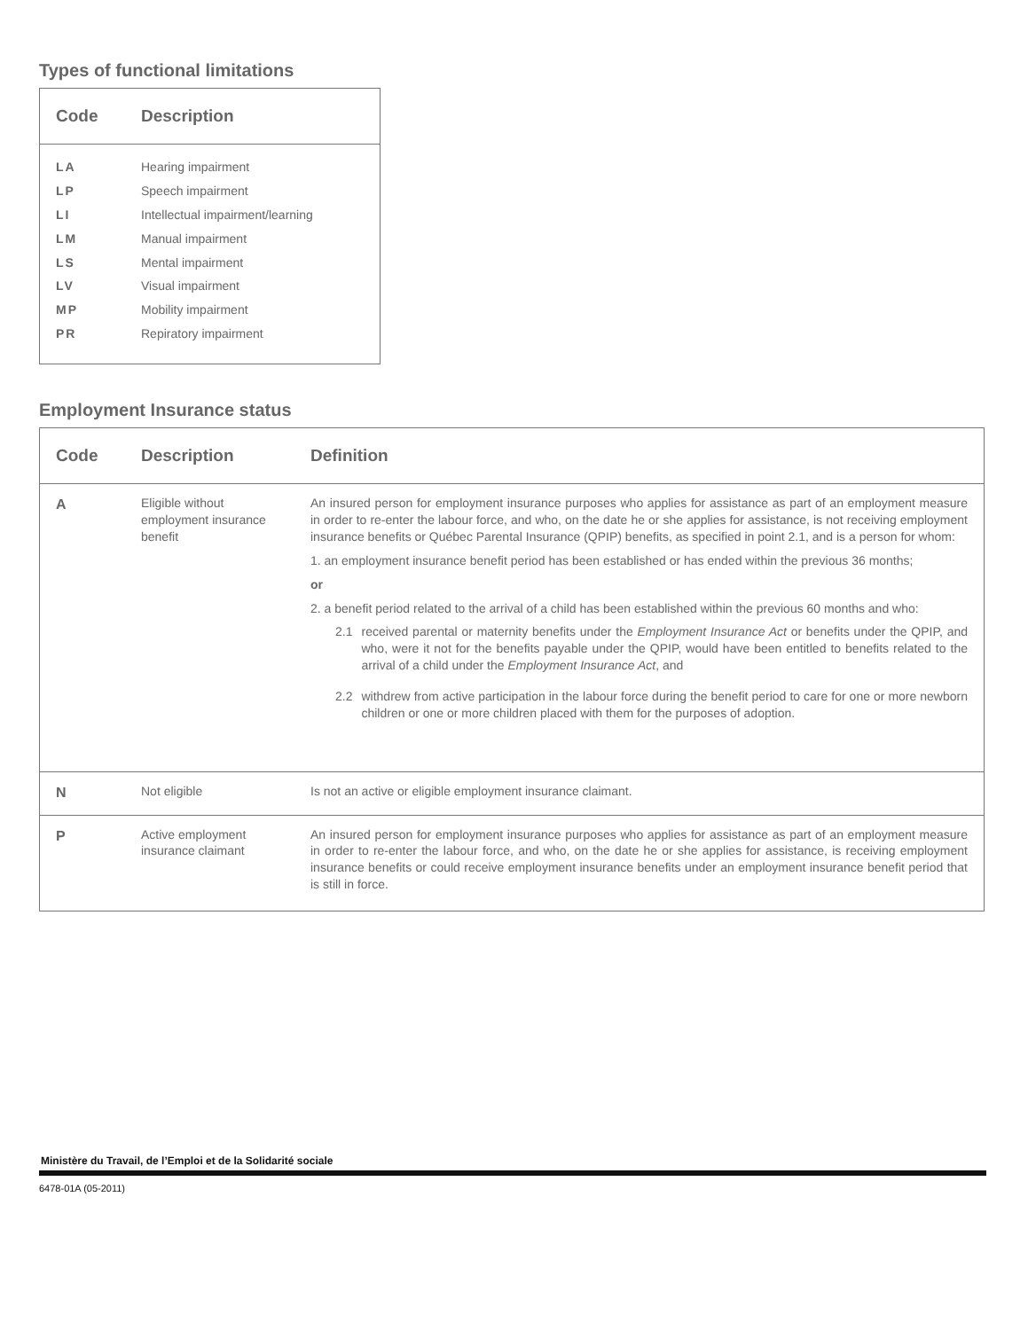Types of functional limitations
| Code | Description |
| --- | --- |
| LA | Hearing impairment |
| LP | Speech impairment |
| LI | Intellectual impairment/learning |
| LM | Manual impairment |
| LS | Mental impairment |
| LV | Visual impairment |
| MP | Mobility impairment |
| PR | Repiratory impairment |
Employment Insurance status
| Code | Description | Definition |
| --- | --- | --- |
| A | Eligible without employment insurance benefit | An insured person for employment insurance purposes who applies for assistance as part of an employment measure in order to re-enter the labour force, and who, on the date he or she applies for assistance, is not receiving employment insurance benefits or Québec Parental Insurance (QPIP) benefits, as specified in point 2.1, and is a person for whom: 1. an employment insurance benefit period has been established or has ended within the previous 36 months; or 2. a benefit period related to the arrival of a child has been established within the previous 60 months and who: 2.1 received parental or maternity benefits under the Employment Insurance Act or benefits under the QPIP, and who, were it not for the benefits payable under the QPIP, would have been entitled to benefits related to the arrival of a child under the Employment Insurance Act , and 2.2 withdrew from active participation in the labour force during the benefit period to care for one or more newborn children or one or more children placed with them for the purposes of adoption. |
| N | Not eligible | Is not an active or eligible employment insurance claimant. |
| P | Active employment insurance claimant | An insured person for employment insurance purposes who applies for assistance as part of an employment measure in order to re-enter the labour force, and who, on the date he or she applies for assistance, is receiving employment insurance benefits or could receive employment insurance benefits under an employment insurance benefit period that is still in force. |
Ministère du Travail, de l’Emploi et de la Solidarité sociale
6478-01A (05-2011)